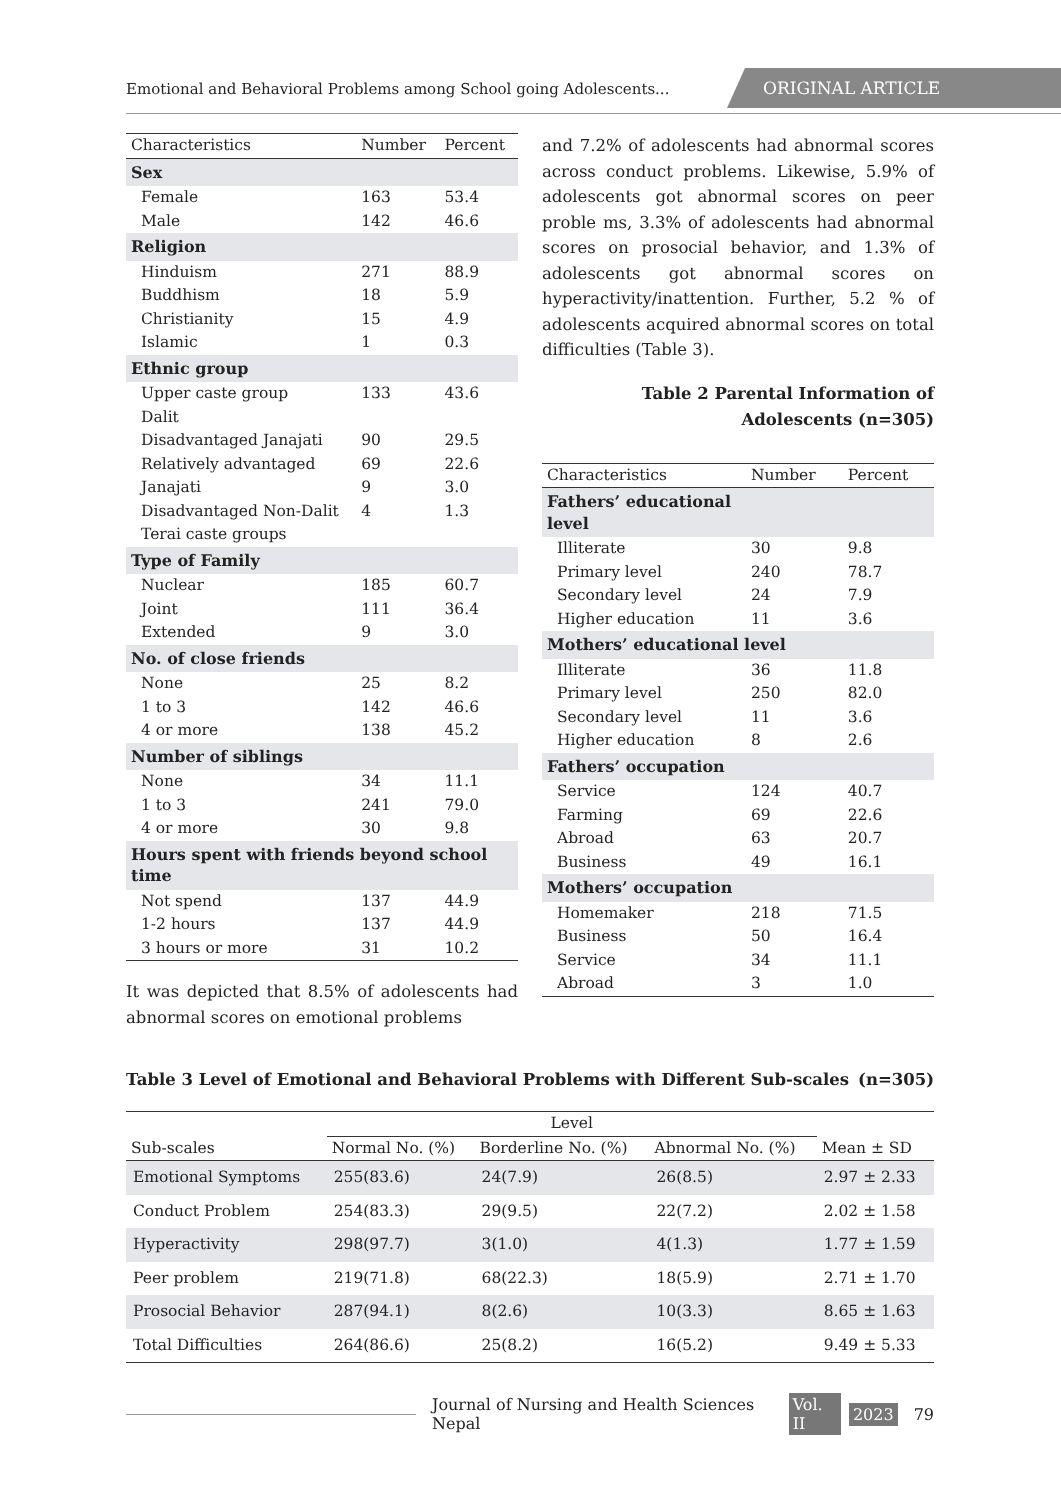Emotional and Behavioral Problems among School going Adolescents...
ORIGINAL ARTICLE
| Characteristics | Number | Percent |
| --- | --- | --- |
| Sex | | |
| Female | 163 | 53.4 |
| Male | 142 | 46.6 |
| Religion | | |
| Hinduism | 271 | 88.9 |
| Buddhism | 18 | 5.9 |
| Christianity | 15 | 4.9 |
| Islamic | 1 | 0.3 |
| Ethnic group | | |
| Upper caste group | 133 | 43.6 |
| Dalit | | |
| Disadvantaged Janajati | 90 | 29.5 |
| Relatively advantaged | 69 | 22.6 |
| Janajati | 9 | 3.0 |
| Disadvantaged Non-Dalit | 4 | 1.3 |
| Terai caste groups | | |
| Type of Family | | |
| Nuclear | 185 | 60.7 |
| Joint | 111 | 36.4 |
| Extended | 9 | 3.0 |
| No. of close friends | | |
| None | 25 | 8.2 |
| 1 to 3 | 142 | 46.6 |
| 4 or more | 138 | 45.2 |
| Number of siblings | | |
| None | 34 | 11.1 |
| 1 to 3 | 241 | 79.0 |
| 4 or more | 30 | 9.8 |
| Hours spent with friends beyond school time | | |
| Not spend | 137 | 44.9 |
| 1-2 hours | 137 | 44.9 |
| 3 hours or more | 31 | 10.2 |
It was depicted that 8.5% of adolescents had abnormal scores on emotional problems
and 7.2% of adolescents had abnormal scores across conduct problems. Likewise, 5.9% of adolescents got abnormal scores on peer proble ms, 3.3% of adolescents had abnormal scores on prosocial behavior, and 1.3% of adolescents got abnormal scores on hyperactivity/inattention. Further, 5.2 % of adolescents acquired abnormal scores on total difficulties (Table 3).
Table 2 Parental Information of Adolescents (n=305)
| Characteristics | Number | Percent |
| --- | --- | --- |
| Fathers’ educational level | | |
| Illiterate | 30 | 9.8 |
| Primary level | 240 | 78.7 |
| Secondary level | 24 | 7.9 |
| Higher education | 11 | 3.6 |
| Mothers’ educational level | | |
| Illiterate | 36 | 11.8 |
| Primary level | 250 | 82.0 |
| Secondary level | 11 | 3.6 |
| Higher education | 8 | 2.6 |
| Fathers’ occupation | | |
| Service | 124 | 40.7 |
| Farming | 69 | 22.6 |
| Abroad | 63 | 20.7 |
| Business | 49 | 16.1 |
| Mothers’ occupation | | |
| Homemaker | 218 | 71.5 |
| Business | 50 | 16.4 |
| Service | 34 | 11.1 |
| Abroad | 3 | 1.0 |
Table 3 Level of Emotional and Behavioral Problems with Different Sub-scales (n=305)
| Sub-scales | Level | | | Mean ± SD |
| --- | --- | --- | --- | --- |
| | Normal No. (%) | Borderline No. (%) | Abnormal No. (%) | |
| Emotional Symptoms | 255(83.6) | 24(7.9) | 26(8.5) | 2.97 ± 2.33 |
| Conduct Problem | 254(83.3) | 29(9.5) | 22(7.2) | 2.02 ± 1.58 |
| Hyperactivity | 298(97.7) | 3(1.0) | 4(1.3) | 1.77 ± 1.59 |
| Peer problem | 219(71.8) | 68(22.3) | 18(5.9) | 2.71 ± 1.70 |
| Prosocial Behavior | 287(94.1) | 8(2.6) | 10(3.3) | 8.65 ± 1.63 |
| Total Difficulties | 264(86.6) | 25(8.2) | 16(5.2) | 9.49 ± 5.33 |
Journal of Nursing and Health Sciences Nepal Vol. II 2023 79